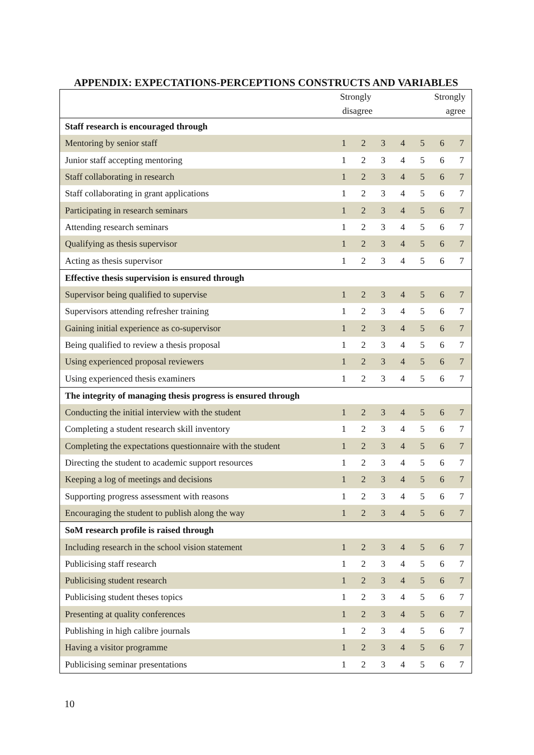APPENDIX: EXPECTATIONS-PERCEPTIONS CONSTRUCTS AND VARIABLES
| | Strongly disagree | | | | Strongly agree | | |
| --- | --- | --- | --- | --- | --- | --- | --- |
| Staff research is encouraged through | | | | | | | |
| Mentoring by senior staff | 1 | 2 | 3 | 4 | 5 | 6 | 7 |
| Junior staff accepting mentoring | 1 | 2 | 3 | 4 | 5 | 6 | 7 |
| Staff collaborating in research | 1 | 2 | 3 | 4 | 5 | 6 | 7 |
| Staff collaborating in grant applications | 1 | 2 | 3 | 4 | 5 | 6 | 7 |
| Participating in research seminars | 1 | 2 | 3 | 4 | 5 | 6 | 7 |
| Attending research seminars | 1 | 2 | 3 | 4 | 5 | 6 | 7 |
| Qualifying as thesis supervisor | 1 | 2 | 3 | 4 | 5 | 6 | 7 |
| Acting as thesis supervisor | 1 | 2 | 3 | 4 | 5 | 6 | 7 |
| Effective thesis supervision is ensured through | | | | | | | |
| Supervisor being qualified to supervise | 1 | 2 | 3 | 4 | 5 | 6 | 7 |
| Supervisors attending refresher training | 1 | 2 | 3 | 4 | 5 | 6 | 7 |
| Gaining initial experience as co-supervisor | 1 | 2 | 3 | 4 | 5 | 6 | 7 |
| Being qualified to review a thesis proposal | 1 | 2 | 3 | 4 | 5 | 6 | 7 |
| Using experienced proposal reviewers | 1 | 2 | 3 | 4 | 5 | 6 | 7 |
| Using experienced thesis examiners | 1 | 2 | 3 | 4 | 5 | 6 | 7 |
| The integrity of managing thesis progress is ensured through | | | | | | | |
| Conducting the initial interview with the student | 1 | 2 | 3 | 4 | 5 | 6 | 7 |
| Completing a student research skill inventory | 1 | 2 | 3 | 4 | 5 | 6 | 7 |
| Completing the expectations questionnaire with the student | 1 | 2 | 3 | 4 | 5 | 6 | 7 |
| Directing the student to academic support resources | 1 | 2 | 3 | 4 | 5 | 6 | 7 |
| Keeping a log of meetings and decisions | 1 | 2 | 3 | 4 | 5 | 6 | 7 |
| Supporting progress assessment with reasons | 1 | 2 | 3 | 4 | 5 | 6 | 7 |
| Encouraging the student to publish along the way | 1 | 2 | 3 | 4 | 5 | 6 | 7 |
| SoM research profile is raised through | | | | | | | |
| Including research in the school vision statement | 1 | 2 | 3 | 4 | 5 | 6 | 7 |
| Publicising staff research | 1 | 2 | 3 | 4 | 5 | 6 | 7 |
| Publicising student research | 1 | 2 | 3 | 4 | 5 | 6 | 7 |
| Publicising student theses topics | 1 | 2 | 3 | 4 | 5 | 6 | 7 |
| Presenting at quality conferences | 1 | 2 | 3 | 4 | 5 | 6 | 7 |
| Publishing in high calibre journals | 1 | 2 | 3 | 4 | 5 | 6 | 7 |
| Having a visitor programme | 1 | 2 | 3 | 4 | 5 | 6 | 7 |
| Publicising seminar presentations | 1 | 2 | 3 | 4 | 5 | 6 | 7 |
10